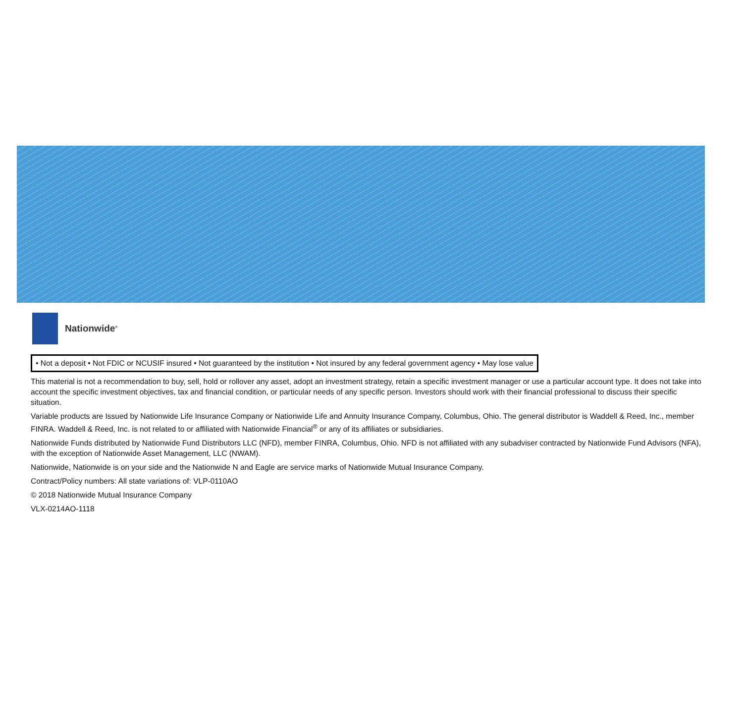Nationwide<sup>®</sup>
• Not a deposit • Not FDIC or NCUSIF insured • Not guaranteed by the institution • Not insured by any federal government agency • May lose value
This material is not a recommendation to buy, sell, hold or rollover any asset, adopt an investment strategy, retain a specific investment manager or use a particular account type. It does not take into account the specific investment objectives, tax and financial condition, or particular needs of any specific person. Investors should work with their financial professional to discuss their specific situation.
Variable products are Issued by Nationwide Life Insurance Company or Nationwide Life and Annuity Insurance Company, Columbus, Ohio. The general distributor is Waddell & Reed, Inc., member FINRA. Waddell & Reed, Inc. is not related to or affiliated with Nationwide Financial<sup>®</sup> or any of its affiliates or subsidiaries.
Nationwide Funds distributed by Nationwide Fund Distributors LLC (NFD), member FINRA, Columbus, Ohio. NFD is not affiliated with any subadviser contracted by Nationwide Fund Advisors (NFA), with the exception of Nationwide Asset Management, LLC (NWAM).
Nationwide, Nationwide is on your side and the Nationwide N and Eagle are service marks of Nationwide Mutual Insurance Company.
Contract/Policy numbers: All state variations of: VLP-0110AO
© 2018 Nationwide Mutual Insurance Company
VLX-0214AO-1118